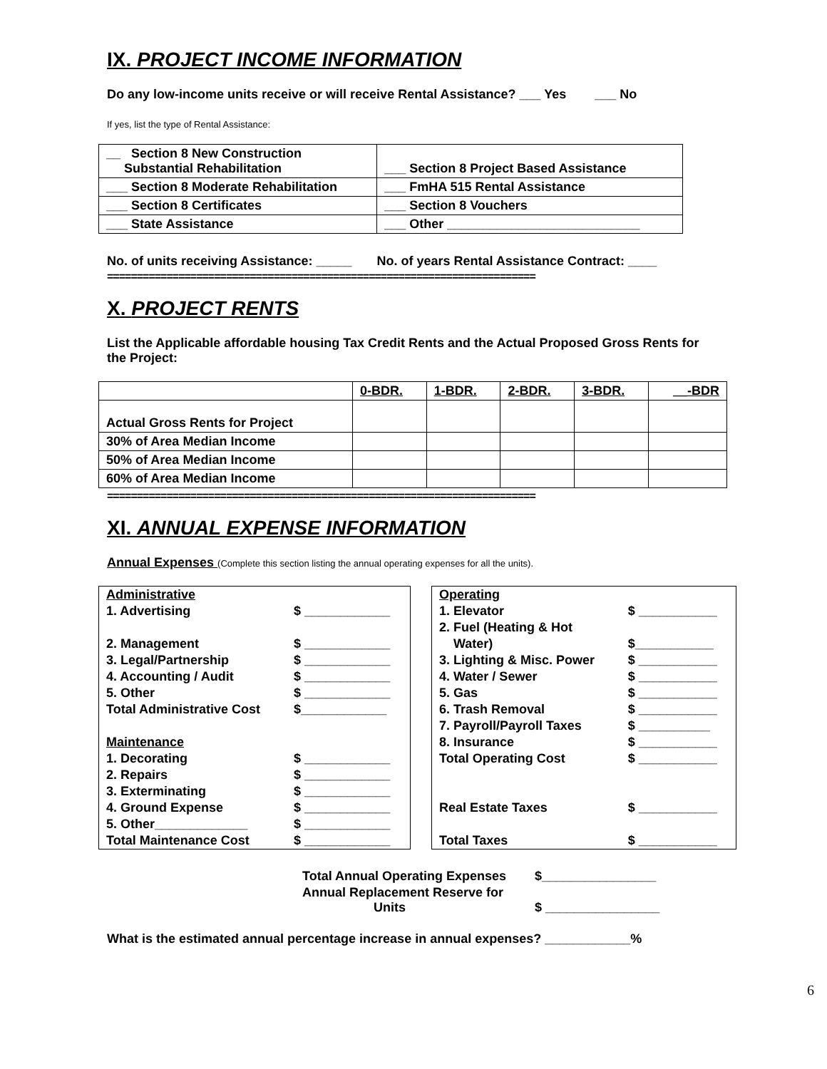IX. PROJECT INCOME INFORMATION
Do any low-income units receive or will receive Rental Assistance? ___ Yes ___ No
If yes, list the type of Rental Assistance:
| __ Section 8 New Construction Substantial Rehabilitation | ___ Section 8 Project Based Assistance |
| ___ Section 8 Moderate Rehabilitation | ___ FmHA 515 Rental Assistance |
| ___ Section 8 Certificates | ___ Section 8 Vouchers |
| ___ State Assistance | ___ Other ___________________________ |
No. of units receiving Assistance: _____ No. of years Rental Assistance Contract: ____
========================================================================
X. PROJECT RENTS
List the Applicable affordable housing Tax Credit Rents and the Actual Proposed Gross Rents for the Project:
| | 0-BDR. | 1-BDR. | 2-BDR. | 3-BDR. | __-BDR |
| Actual Gross Rents for Project | | | | | |
| 30% of Area Median Income | | | | | |
| 50% of Area Median Income | | | | | |
| 60% of Area Median Income | | | | | |
========================================================================
XI. ANNUAL EXPENSE INFORMATION
Annual Expenses (Complete this section listing the annual operating expenses for all the units).
| Administrative | |
| 1. Advertising | $ ____________ |
| 2. Management | $ ____________ |
| 3. Legal/Partnership | $ ____________ |
| 4. Accounting / Audit | $ ____________ |
| 5. Other | $ ____________ |
| Total Administrative Cost | $____________ |
| Maintenance | |
| 1. Decorating | $ ____________ |
| 2. Repairs | $ ____________ |
| 3. Exterminating | $ ____________ |
| 4. Ground Expense | $ ____________ |
| 5. Other_____________ | $ ____________ |
| Total Maintenance Cost | $ ____________ |
| Operating | |
| 1. Elevator | $ ___________ |
| 2. Fuel (Heating & Hot | |
| Water) | $___________ |
| 3. Lighting & Misc. Power | $ ___________ |
| 4. Water / Sewer | $ ___________ |
| 5. Gas | $ ___________ |
| 6. Trash Removal | $ ___________ |
| 7. Payroll/Payroll Taxes | $ __________ |
| 8. Insurance | $ ___________ |
| Total Operating Cost | $ ___________ |
| Real Estate Taxes | $ ___________ |
| Total Taxes | $ ___________ |
| Total Annual Operating Expenses | $________________ |
| Annual Replacement Reserve for Units | $ ________________ |
What is the estimated annual percentage increase in annual expenses? ____________%
6